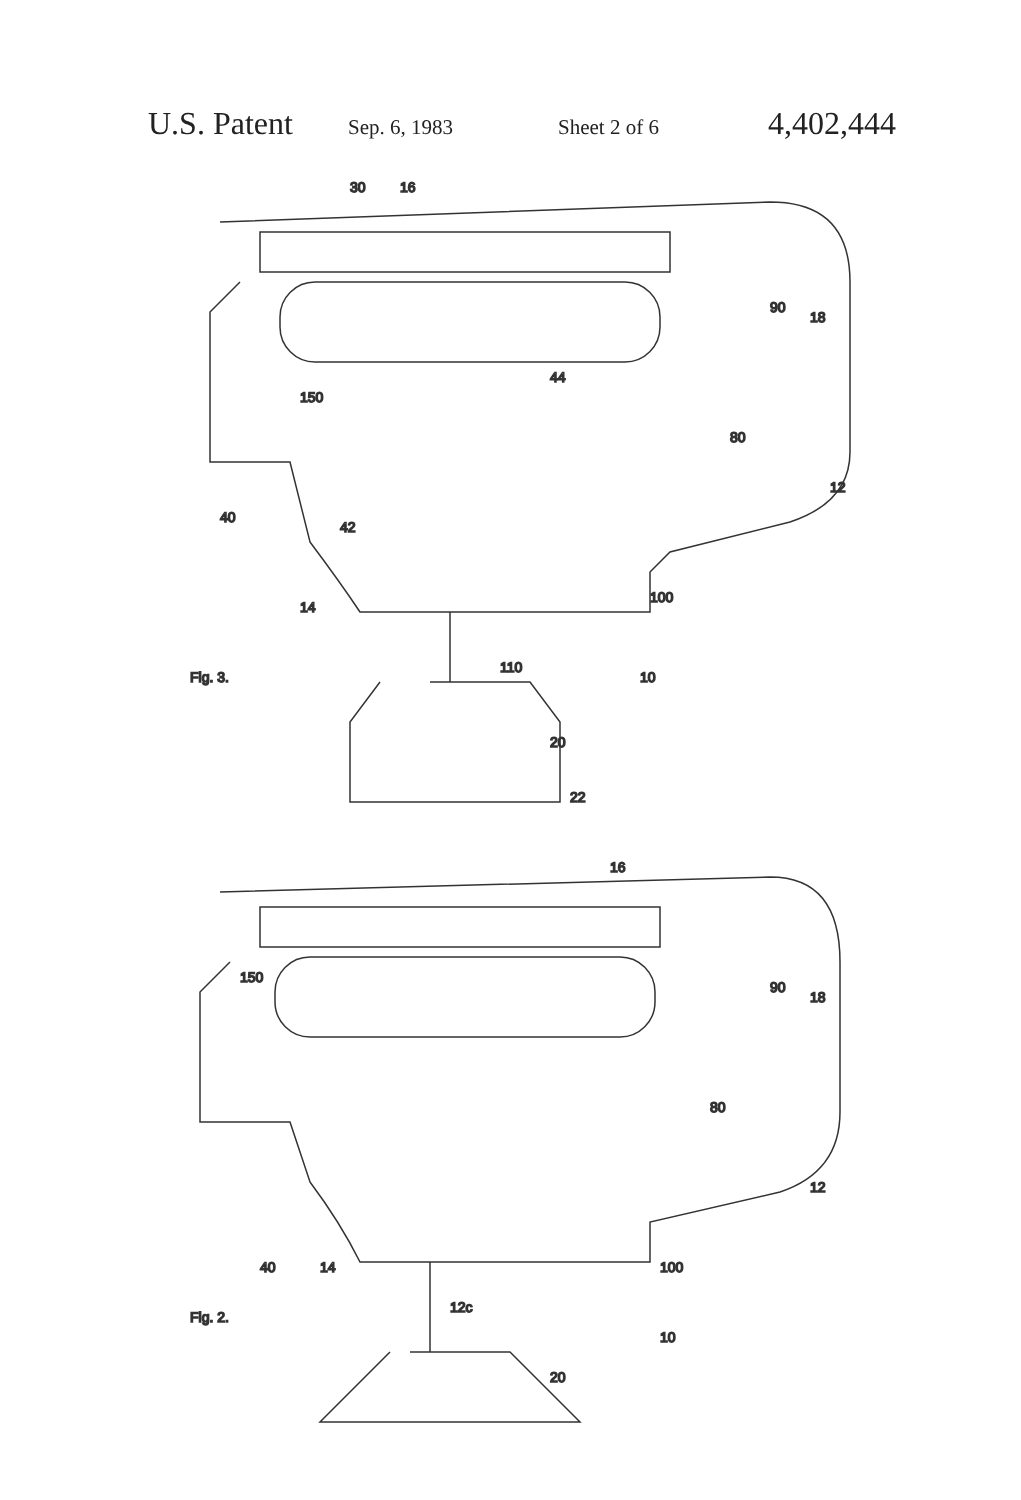U.S. Patent Sep. 6, 1983 Sheet 2 of 6 4,402,444
Fig. 3.
30
16
18
90
80
12
150
44
40
42
14
100
110
10
20
22
Fig. 2.
16
18
90
80
12
150
40
14
100
12c
10
20